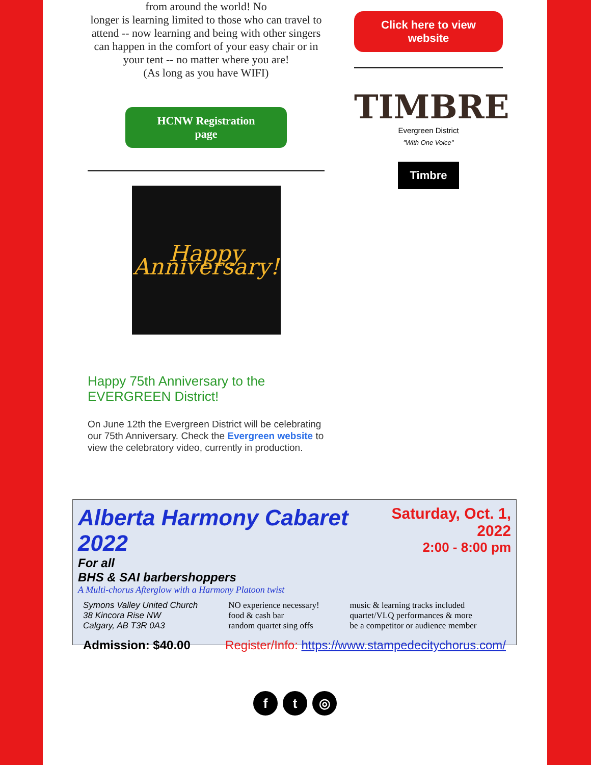from around the world! No
longer is learning limited to those who can travel to attend -- now learning and being with other singers can happen in the comfort of your easy chair or in your tent -- no matter where you are!
(As long as you have WIFI)
HCNW Registration
page
Happy Anniversary!
Click here to view
website
TIMBRE
Evergreen District
"With One Voice"
Timbre
Happy 75th Anniversary to the EVERGREEN District!
On June 12th the Evergreen District will be celebrating our 75th Anniversary. Check the Evergreen website to view the celebratory video, currently in production.
Alberta Harmony Cabaret 2022
For all
BHS & SAI barbershoppers
A Multi-chorus Afterglow with a Harmony Platoon twist
Saturday, Oct. 1, 2022
2:00 - 8:00 pm
Symons Valley United Church
38 Kincora Rise NW
Calgary, AB T3R 0A3
NO experience necessary!
food & cash bar
random quartet sing offs
music & learning tracks included
quartet/VLQ performances & more
be a competitor or audience member
Admission: $40.00 Register/Info: https://www.stampedecitychorus.com/
f t ◎